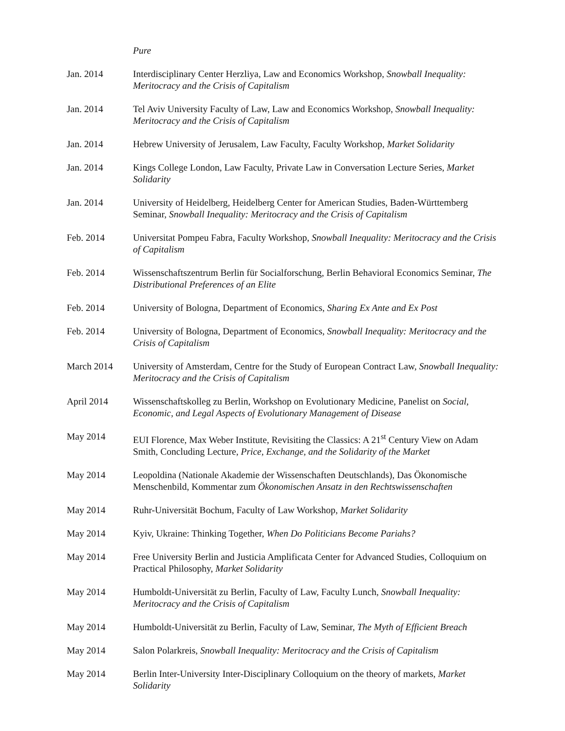Pure
Jan. 2014 Interdisciplinary Center Herzliya, Law and Economics Workshop, Snowball Inequality: Meritocracy and the Crisis of Capitalism
Jan. 2014 Tel Aviv University Faculty of Law, Law and Economics Workshop, Snowball Inequality: Meritocracy and the Crisis of Capitalism
Jan. 2014 Hebrew University of Jerusalem, Law Faculty, Faculty Workshop, Market Solidarity
Jan. 2014 Kings College London, Law Faculty, Private Law in Conversation Lecture Series, Market Solidarity
Jan. 2014 University of Heidelberg, Heidelberg Center for American Studies, Baden-Württemberg Seminar, Snowball Inequality: Meritocracy and the Crisis of Capitalism
Feb. 2014 Universitat Pompeu Fabra, Faculty Workshop, Snowball Inequality: Meritocracy and the Crisis of Capitalism
Feb. 2014 Wissenschaftszentrum Berlin für Socialforschung, Berlin Behavioral Economics Seminar, The Distributional Preferences of an Elite
Feb. 2014 University of Bologna, Department of Economics, Sharing Ex Ante and Ex Post
Feb. 2014 University of Bologna, Department of Economics, Snowball Inequality: Meritocracy and the Crisis of Capitalism
March 2014 University of Amsterdam, Centre for the Study of European Contract Law, Snowball Inequality: Meritocracy and the Crisis of Capitalism
April 2014 Wissenschaftskolleg zu Berlin, Workshop on Evolutionary Medicine, Panelist on Social, Economic, and Legal Aspects of Evolutionary Management of Disease
May 2014 EUI Florence, Max Weber Institute, Revisiting the Classics: A 21<sup>st</sup> Century View on Adam Smith, Concluding Lecture, Price, Exchange, and the Solidarity of the Market
May 2014 Leopoldina (Nationale Akademie der Wissenschaften Deutschlands), Das Ökonomische Menschenbild, Kommentar zum Ökonomischen Ansatz in den Rechtswissenschaften
May 2014 Ruhr-Universität Bochum, Faculty of Law Workshop, Market Solidarity
May 2014 Kyiv, Ukraine: Thinking Together, When Do Politicians Become Pariahs?
May 2014 Free University Berlin and Justicia Amplificata Center for Advanced Studies, Colloquium on Practical Philosophy, Market Solidarity
May 2014 Humboldt-Universität zu Berlin, Faculty of Law, Faculty Lunch, Snowball Inequality: Meritocracy and the Crisis of Capitalism
May 2014 Humboldt-Universität zu Berlin, Faculty of Law, Seminar, The Myth of Efficient Breach
May 2014 Salon Polarkreis, Snowball Inequality: Meritocracy and the Crisis of Capitalism
May 2014 Berlin Inter-University Inter-Disciplinary Colloquium on the theory of markets, Market Solidarity